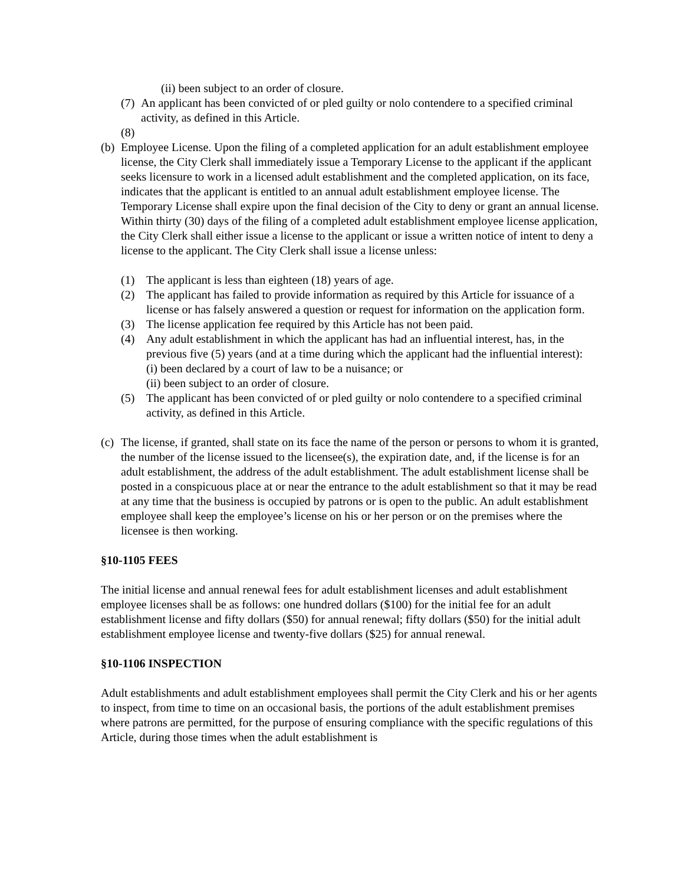(ii) been subject to an order of closure.
(7) An applicant has been convicted of or pled guilty or nolo contendere to a specified criminal activity, as defined in this Article.
(8)
(b) Employee License. Upon the filing of a completed application for an adult establishment employee license, the City Clerk shall immediately issue a Temporary License to the applicant if the applicant seeks licensure to work in a licensed adult establishment and the completed application, on its face, indicates that the applicant is entitled to an annual adult establishment employee license. The Temporary License shall expire upon the final decision of the City to deny or grant an annual license. Within thirty (30) days of the filing of a completed adult establishment employee license application, the City Clerk shall either issue a license to the applicant or issue a written notice of intent to deny a license to the applicant. The City Clerk shall issue a license unless:
(1) The applicant is less than eighteen (18) years of age.
(2) The applicant has failed to provide information as required by this Article for issuance of a license or has falsely answered a question or request for information on the application form.
(3) The license application fee required by this Article has not been paid.
(4) Any adult establishment in which the applicant has had an influential interest, has, in the previous five (5) years (and at a time during which the applicant had the influential interest):
(i) been declared by a court of law to be a nuisance; or
(ii) been subject to an order of closure.
(5) The applicant has been convicted of or pled guilty or nolo contendere to a specified criminal activity, as defined in this Article.
(c) The license, if granted, shall state on its face the name of the person or persons to whom it is granted, the number of the license issued to the licensee(s), the expiration date, and, if the license is for an adult establishment, the address of the adult establishment. The adult establishment license shall be posted in a conspicuous place at or near the entrance to the adult establishment so that it may be read at any time that the business is occupied by patrons or is open to the public. An adult establishment employee shall keep the employee’s license on his or her person or on the premises where the licensee is then working.
§10-1105 FEES
The initial license and annual renewal fees for adult establishment licenses and adult establishment employee licenses shall be as follows: one hundred dollars ($100) for the initial fee for an adult establishment license and fifty dollars ($50) for annual renewal; fifty dollars ($50) for the initial adult establishment employee license and twenty-five dollars ($25) for annual renewal.
§10-1106 INSPECTION
Adult establishments and adult establishment employees shall permit the City Clerk and his or her agents to inspect, from time to time on an occasional basis, the portions of the adult establishment premises where patrons are permitted, for the purpose of ensuring compliance with the specific regulations of this Article, during those times when the adult establishment is